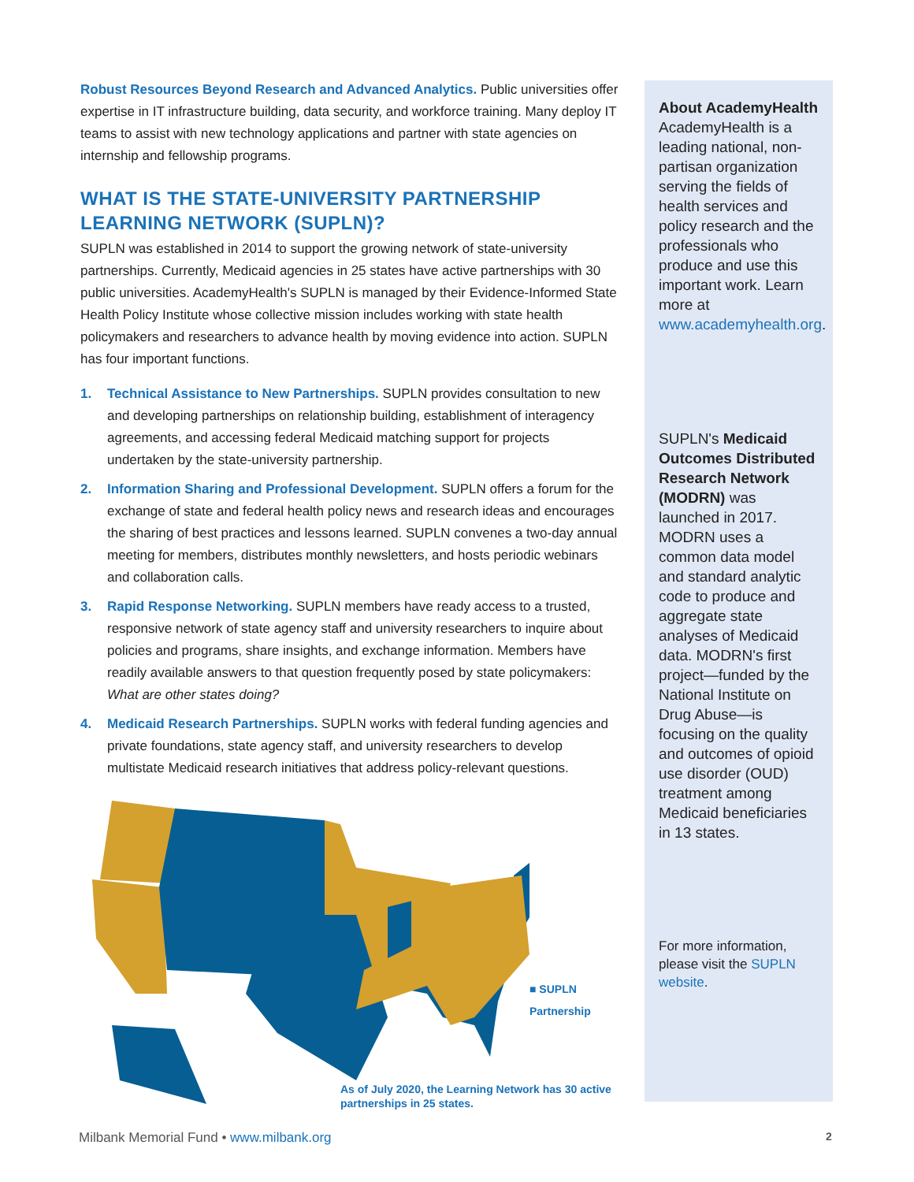Robust Resources Beyond Research and Advanced Analytics. Public universities offer expertise in IT infrastructure building, data security, and workforce training. Many deploy IT teams to assist with new technology applications and partner with state agencies on internship and fellowship programs.
WHAT IS THE STATE-UNIVERSITY PARTNERSHIP LEARNING NETWORK (SUPLN)?
SUPLN was established in 2014 to support the growing network of state-university partnerships. Currently, Medicaid agencies in 25 states have active partnerships with 30 public universities. AcademyHealth's SUPLN is managed by their Evidence-Informed State Health Policy Institute whose collective mission includes working with state health policymakers and researchers to advance health by moving evidence into action. SUPLN has four important functions.
1. Technical Assistance to New Partnerships. SUPLN provides consultation to new and developing partnerships on relationship building, establishment of interagency agreements, and accessing federal Medicaid matching support for projects undertaken by the state-university partnership.
2. Information Sharing and Professional Development. SUPLN offers a forum for the exchange of state and federal health policy news and research ideas and encourages the sharing of best practices and lessons learned. SUPLN convenes a two-day annual meeting for members, distributes monthly newsletters, and hosts periodic webinars and collaboration calls.
3. Rapid Response Networking. SUPLN members have ready access to a trusted, responsive network of state agency staff and university researchers to inquire about policies and programs, share insights, and exchange information. Members have readily available answers to that question frequently posed by state policymakers: What are other states doing?
4. Medicaid Research Partnerships. SUPLN works with federal funding agencies and private foundations, state agency staff, and university researchers to develop multistate Medicaid research initiatives that address policy-relevant questions.
■ SUPLN Partnership
As of July 2020, the Learning Network has 30 active partnerships in 25 states.
About AcademyHealth
AcademyHealth is a leading national, non-partisan organization serving the fields of health services and policy research and the professionals who produce and use this important work. Learn more at www.academyhealth.org.
SUPLN's Medicaid Outcomes Distributed Research Network (MODRN) was launched in 2017. MODRN uses a common data model and standard analytic code to produce and aggregate state analyses of Medicaid data. MODRN's first project—funded by the National Institute on Drug Abuse—is focusing on the quality and outcomes of opioid use disorder (OUD) treatment among Medicaid beneficiaries in 13 states.
For more information, please visit the SUPLN website.
Milbank Memorial Fund • www.milbank.org
2